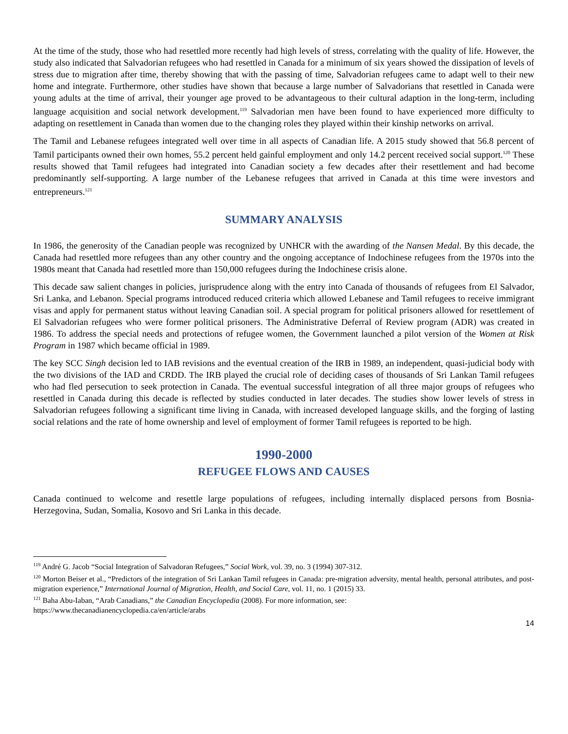At the time of the study, those who had resettled more recently had high levels of stress, correlating with the quality of life. However, the study also indicated that Salvadorian refugees who had resettled in Canada for a minimum of six years showed the dissipation of levels of stress due to migration after time, thereby showing that with the passing of time, Salvadorian refugees came to adapt well to their new home and integrate. Furthermore, other studies have shown that because a large number of Salvadorians that resettled in Canada were young adults at the time of arrival, their younger age proved to be advantageous to their cultural adaption in the long-term, including language acquisition and social network development.<sup>119</sup> Salvadorian men have been found to have experienced more difficulty to adapting on resettlement in Canada than women due to the changing roles they played within their kinship networks on arrival.
The Tamil and Lebanese refugees integrated well over time in all aspects of Canadian life. A 2015 study showed that 56.8 percent of Tamil participants owned their own homes, 55.2 percent held gainful employment and only 14.2 percent received social support.<sup>120</sup> These results showed that Tamil refugees had integrated into Canadian society a few decades after their resettlement and had become predominantly self-supporting. A large number of the Lebanese refugees that arrived in Canada at this time were investors and entrepreneurs.<sup>121</sup>
SUMMARY ANALYSIS
In 1986, the generosity of the Canadian people was recognized by UNHCR with the awarding of the Nansen Medal. By this decade, the Canada had resettled more refugees than any other country and the ongoing acceptance of Indochinese refugees from the 1970s into the 1980s meant that Canada had resettled more than 150,000 refugees during the Indochinese crisis alone.
This decade saw salient changes in policies, jurisprudence along with the entry into Canada of thousands of refugees from El Salvador, Sri Lanka, and Lebanon. Special programs introduced reduced criteria which allowed Lebanese and Tamil refugees to receive immigrant visas and apply for permanent status without leaving Canadian soil. A special program for political prisoners allowed for resettlement of El Salvadorian refugees who were former political prisoners. The Administrative Deferral of Review program (ADR) was created in 1986. To address the special needs and protections of refugee women, the Government launched a pilot version of the Women at Risk Program in 1987 which became official in 1989.
The key SCC Singh decision led to IAB revisions and the eventual creation of the IRB in 1989, an independent, quasi-judicial body with the two divisions of the IAD and CRDD. The IRB played the crucial role of deciding cases of thousands of Sri Lankan Tamil refugees who had fled persecution to seek protection in Canada. The eventual successful integration of all three major groups of refugees who resettled in Canada during this decade is reflected by studies conducted in later decades. The studies show lower levels of stress in Salvadorian refugees following a significant time living in Canada, with increased developed language skills, and the forging of lasting social relations and the rate of home ownership and level of employment of former Tamil refugees is reported to be high.
1990-2000
REFUGEE FLOWS AND CAUSES
Canada continued to welcome and resettle large populations of refugees, including internally displaced persons from Bosnia-Herzegovina, Sudan, Somalia, Kosovo and Sri Lanka in this decade.
<sup>119</sup> André G. Jacob “Social Integration of Salvadoran Refugees,” Social Work, vol. 39, no. 3 (1994) 307-312.
<sup>120</sup> Morton Beiser et al., “Predictors of the integration of Sri Lankan Tamil refugees in Canada: pre-migration adversity, mental health, personal attributes, and post-migration experience,” International Journal of Migration, Health, and Social Care, vol. 11, no. 1 (2015) 33.
<sup>121</sup> Baha Abu-Iaban, “Arab Canadians,” the Canadian Encyclopedia (2008). For more information, see:
https://www.thecanadianencyclopedia.ca/en/article/arabs
14